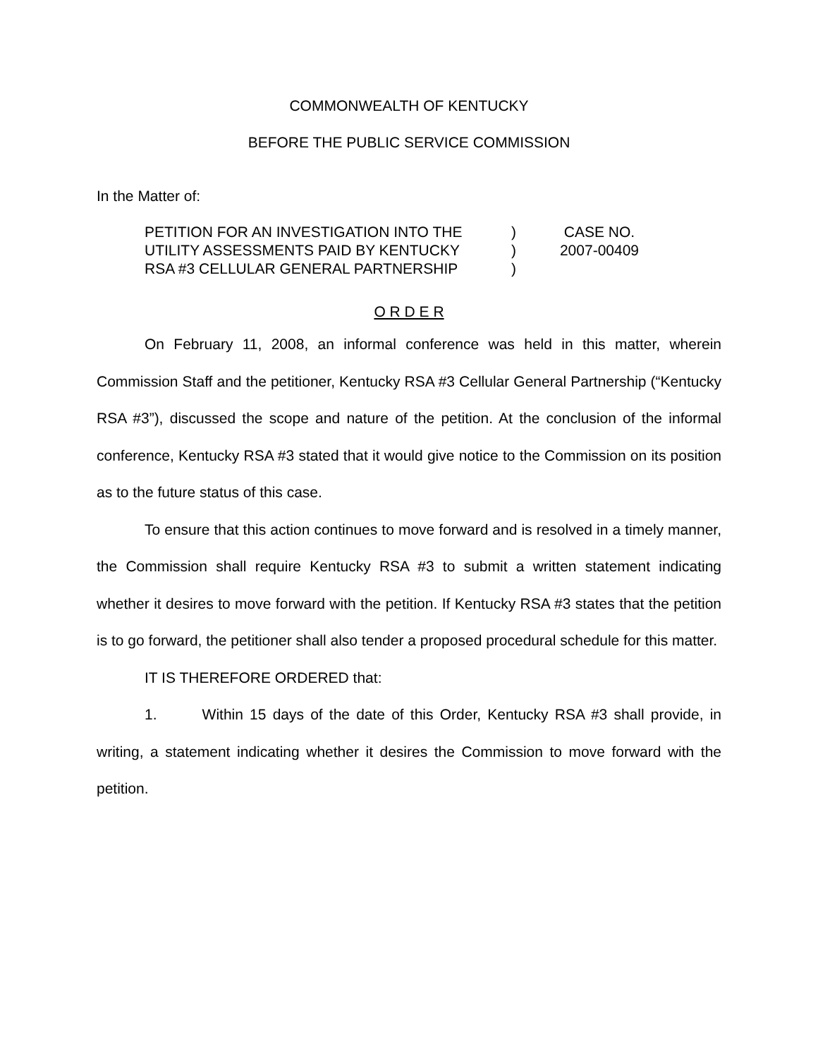COMMONWEALTH OF KENTUCKY
BEFORE THE PUBLIC SERVICE COMMISSION
In the Matter of:
| PETITION FOR AN INVESTIGATION INTO THE | ) | CASE NO. |
| UTILITY ASSESSMENTS PAID BY KENTUCKY | ) | 2007-00409 |
| RSA #3 CELLULAR GENERAL PARTNERSHIP | ) | |
O R D E R
On February 11, 2008, an informal conference was held in this matter, wherein Commission Staff and the petitioner, Kentucky RSA #3 Cellular General Partnership (“Kentucky RSA #3”), discussed the scope and nature of the petition. At the conclusion of the informal conference, Kentucky RSA #3 stated that it would give notice to the Commission on its position as to the future status of this case.
To ensure that this action continues to move forward and is resolved in a timely manner, the Commission shall require Kentucky RSA #3 to submit a written statement indicating whether it desires to move forward with the petition. If Kentucky RSA #3 states that the petition is to go forward, the petitioner shall also tender a proposed procedural schedule for this matter.
IT IS THEREFORE ORDERED that:
1. Within 15 days of the date of this Order, Kentucky RSA #3 shall provide, in writing, a statement indicating whether it desires the Commission to move forward with the petition.